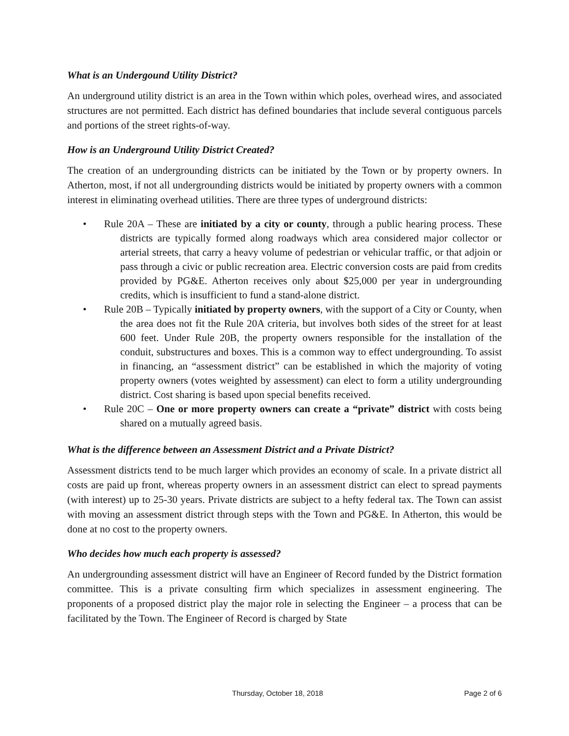What is an Undergound Utility District?
An underground utility district is an area in the Town within which poles, overhead wires, and associated structures are not permitted. Each district has defined boundaries that include several contiguous parcels and portions of the street rights-of-way.
How is an Underground Utility District Created?
The creation of an undergrounding districts can be initiated by the Town or by property owners. In Atherton, most, if not all undergrounding districts would be initiated by property owners with a common interest in eliminating overhead utilities. There are three types of underground districts:
• Rule 20A – These are initiated by a city or county, through a public hearing process. These districts are typically formed along roadways which area considered major collector or arterial streets, that carry a heavy volume of pedestrian or vehicular traffic, or that adjoin or pass through a civic or public recreation area. Electric conversion costs are paid from credits provided by PG&E. Atherton receives only about $25,000 per year in undergrounding credits, which is insufficient to fund a stand-alone district.
• Rule 20B – Typically initiated by property owners, with the support of a City or County, when the area does not fit the Rule 20A criteria, but involves both sides of the street for at least 600 feet. Under Rule 20B, the property owners responsible for the installation of the conduit, substructures and boxes. This is a common way to effect undergrounding. To assist in financing, an “assessment district” can be established in which the majority of voting property owners (votes weighted by assessment) can elect to form a utility undergrounding district. Cost sharing is based upon special benefits received.
• Rule 20C – One or more property owners can create a “private” district with costs being shared on a mutually agreed basis.
What is the difference between an Assessment District and a Private District?
Assessment districts tend to be much larger which provides an economy of scale. In a private district all costs are paid up front, whereas property owners in an assessment district can elect to spread payments (with interest) up to 25-30 years. Private districts are subject to a hefty federal tax. The Town can assist with moving an assessment district through steps with the Town and PG&E. In Atherton, this would be done at no cost to the property owners.
Who decides how much each property is assessed?
An undergrounding assessment district will have an Engineer of Record funded by the District formation committee. This is a private consulting firm which specializes in assessment engineering. The proponents of a proposed district play the major role in selecting the Engineer – a process that can be facilitated by the Town. The Engineer of Record is charged by State
Thursday, October 18, 2018 Page 2 of 6